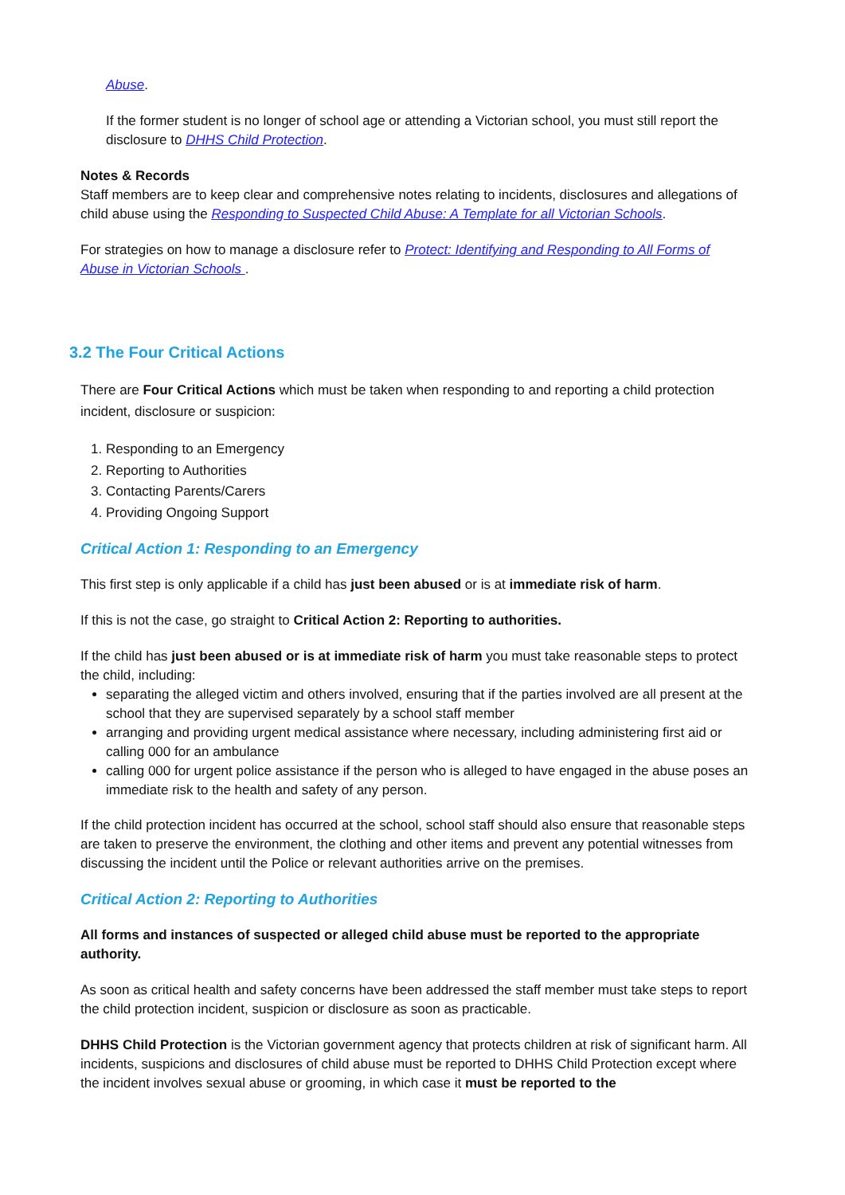Abuse.
If the former student is no longer of school age or attending a Victorian school, you must still report the disclosure to DHHS Child Protection.
Notes & Records
Staff members are to keep clear and comprehensive notes relating to incidents, disclosures and allegations of child abuse using the Responding to Suspected Child Abuse: A Template for all Victorian Schools.
For strategies on how to manage a disclosure refer to Protect: Identifying and Responding to All Forms of Abuse in Victorian Schools .
3.2 The Four Critical Actions
There are Four Critical Actions which must be taken when responding to and reporting a child protection incident, disclosure or suspicion:
1. Responding to an Emergency
2. Reporting to Authorities
3. Contacting Parents/Carers
4. Providing Ongoing Support
Critical Action 1: Responding to an Emergency
This first step is only applicable if a child has just been abused or is at immediate risk of harm.
If this is not the case, go straight to Critical Action 2: Reporting to authorities.
If the child has just been abused or is at immediate risk of harm you must take reasonable steps to protect the child, including:
separating the alleged victim and others involved, ensuring that if the parties involved are all present at the school that they are supervised separately by a school staff member
arranging and providing urgent medical assistance where necessary, including administering first aid or calling 000 for an ambulance
calling 000 for urgent police assistance if the person who is alleged to have engaged in the abuse poses an immediate risk to the health and safety of any person.
If the child protection incident has occurred at the school, school staff should also ensure that reasonable steps are taken to preserve the environment, the clothing and other items and prevent any potential witnesses from discussing the incident until the Police or relevant authorities arrive on the premises.
Critical Action 2: Reporting to Authorities
All forms and instances of suspected or alleged child abuse must be reported to the appropriate authority.
As soon as critical health and safety concerns have been addressed the staff member must take steps to report the child protection incident, suspicion or disclosure as soon as practicable.
DHHS Child Protection is the Victorian government agency that protects children at risk of significant harm. All incidents, suspicions and disclosures of child abuse must be reported to DHHS Child Protection except where the incident involves sexual abuse or grooming, in which case it must be reported to the